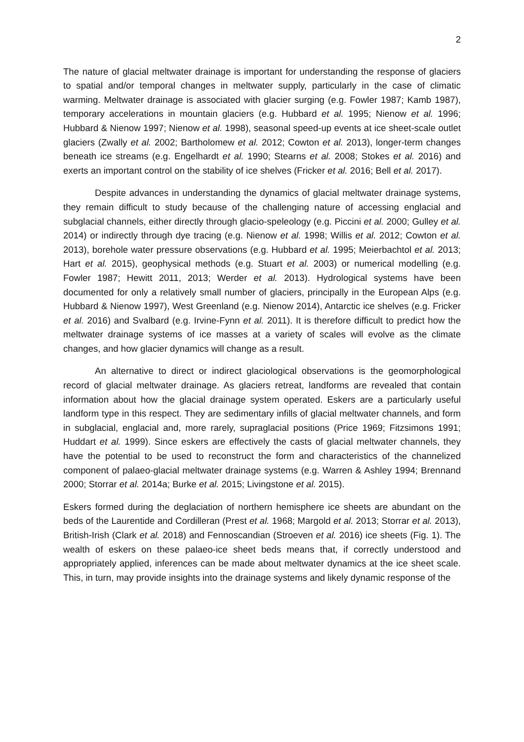2
The nature of glacial meltwater drainage is important for understanding the response of glaciers to spatial and/or temporal changes in meltwater supply, particularly in the case of climatic warming. Meltwater drainage is associated with glacier surging (e.g. Fowler 1987; Kamb 1987), temporary accelerations in mountain glaciers (e.g. Hubbard et al. 1995; Nienow et al. 1996; Hubbard & Nienow 1997; Nienow et al. 1998), seasonal speed-up events at ice sheet-scale outlet glaciers (Zwally et al. 2002; Bartholomew et al. 2012; Cowton et al. 2013), longer-term changes beneath ice streams (e.g. Engelhardt et al. 1990; Stearns et al. 2008; Stokes et al. 2016) and exerts an important control on the stability of ice shelves (Fricker et al. 2016; Bell et al. 2017).
Despite advances in understanding the dynamics of glacial meltwater drainage systems, they remain difficult to study because of the challenging nature of accessing englacial and subglacial channels, either directly through glacio-speleology (e.g. Piccini et al. 2000; Gulley et al. 2014) or indirectly through dye tracing (e.g. Nienow et al. 1998; Willis et al. 2012; Cowton et al. 2013), borehole water pressure observations (e.g. Hubbard et al. 1995; Meierbachtol et al. 2013; Hart et al. 2015), geophysical methods (e.g. Stuart et al. 2003) or numerical modelling (e.g. Fowler 1987; Hewitt 2011, 2013; Werder et al. 2013). Hydrological systems have been documented for only a relatively small number of glaciers, principally in the European Alps (e.g. Hubbard & Nienow 1997), West Greenland (e.g. Nienow 2014), Antarctic ice shelves (e.g. Fricker et al. 2016) and Svalbard (e.g. Irvine-Fynn et al. 2011). It is therefore difficult to predict how the meltwater drainage systems of ice masses at a variety of scales will evolve as the climate changes, and how glacier dynamics will change as a result.
An alternative to direct or indirect glaciological observations is the geomorphological record of glacial meltwater drainage. As glaciers retreat, landforms are revealed that contain information about how the glacial drainage system operated. Eskers are a particularly useful landform type in this respect. They are sedimentary infills of glacial meltwater channels, and form in subglacial, englacial and, more rarely, supraglacial positions (Price 1969; Fitzsimons 1991; Huddart et al. 1999). Since eskers are effectively the casts of glacial meltwater channels, they have the potential to be used to reconstruct the form and characteristics of the channelized component of palaeo-glacial meltwater drainage systems (e.g. Warren & Ashley 1994; Brennand 2000; Storrar et al. 2014a; Burke et al. 2015; Livingstone et al. 2015).
Eskers formed during the deglaciation of northern hemisphere ice sheets are abundant on the beds of the Laurentide and Cordilleran (Prest et al. 1968; Margold et al. 2013; Storrar et al. 2013), British-Irish (Clark et al. 2018) and Fennoscandian (Stroeven et al. 2016) ice sheets (Fig. 1). The wealth of eskers on these palaeo-ice sheet beds means that, if correctly understood and appropriately applied, inferences can be made about meltwater dynamics at the ice sheet scale. This, in turn, may provide insights into the drainage systems and likely dynamic response of the